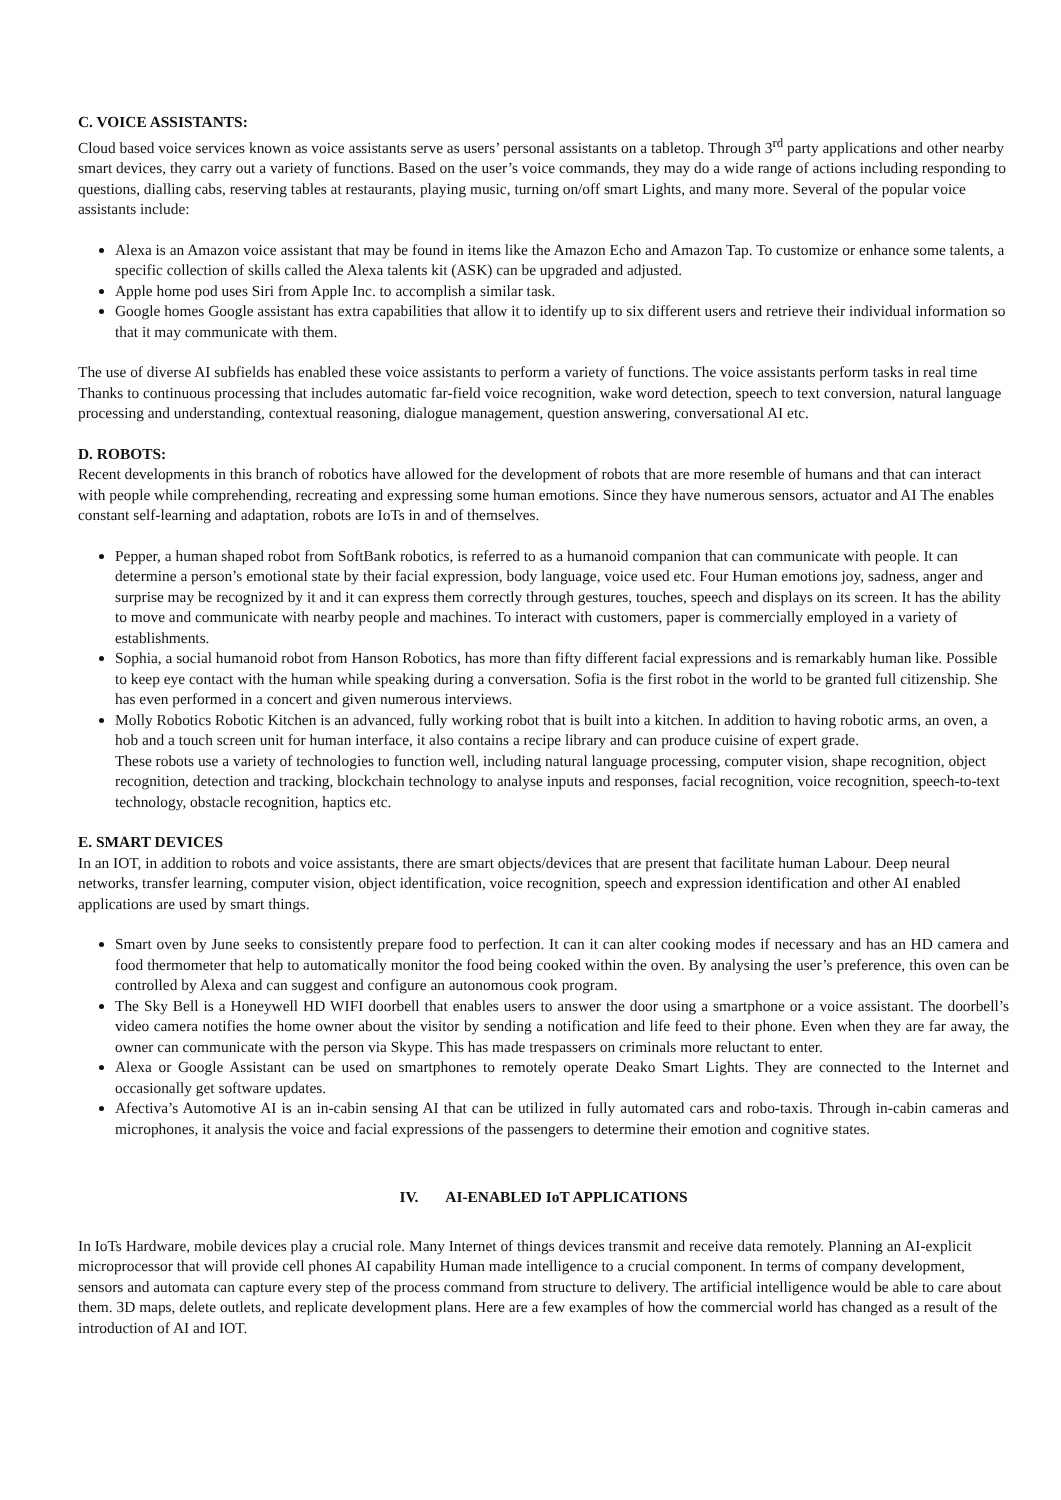C. VOICE ASSISTANTS:
Cloud based voice services known as voice assistants serve as users’ personal assistants on a tabletop. Through 3<sup>rd</sup> party applications and other nearby smart devices, they carry out a variety of functions. Based on the user’s voice commands, they may do a wide range of actions including responding to questions, dialling cabs, reserving tables at restaurants, playing music, turning on/off smart Lights, and many more. Several of the popular voice assistants include:
Alexa is an Amazon voice assistant that may be found in items like the Amazon Echo and Amazon Tap. To customize or enhance some talents, a specific collection of skills called the Alexa talents kit (ASK) can be upgraded and adjusted.
Apple home pod uses Siri from Apple Inc. to accomplish a similar task.
Google homes Google assistant has extra capabilities that allow it to identify up to six different users and retrieve their individual information so that it may communicate with them.
The use of diverse AI subfields has enabled these voice assistants to perform a variety of functions. The voice assistants perform tasks in real time Thanks to continuous processing that includes automatic far-field voice recognition, wake word detection, speech to text conversion, natural language processing and understanding, contextual reasoning, dialogue management, question answering, conversational AI etc.
D. ROBOTS:
Recent developments in this branch of robotics have allowed for the development of robots that are more resemble of humans and that can interact with people while comprehending, recreating and expressing some human emotions. Since they have numerous sensors, actuator and AI The enables constant self-learning and adaptation, robots are IoTs in and of themselves.
Pepper, a human shaped robot from SoftBank robotics, is referred to as a humanoid companion that can communicate with people. It can determine a person’s emotional state by their facial expression, body language, voice used etc. Four Human emotions joy, sadness, anger and surprise may be recognized by it and it can express them correctly through gestures, touches, speech and displays on its screen. It has the ability to move and communicate with nearby people and machines. To interact with customers, paper is commercially employed in a variety of establishments.
Sophia, a social humanoid robot from Hanson Robotics, has more than fifty different facial expressions and is remarkably human like. Possible to keep eye contact with the human while speaking during a conversation. Sofia is the first robot in the world to be granted full citizenship. She has even performed in a concert and given numerous interviews.
Molly Robotics Robotic Kitchen is an advanced, fully working robot that is built into a kitchen. In addition to having robotic arms, an oven, a hob and a touch screen unit for human interface, it also contains a recipe library and can produce cuisine of expert grade.
These robots use a variety of technologies to function well, including natural language processing, computer vision, shape recognition, object recognition, detection and tracking, blockchain technology to analyse inputs and responses, facial recognition, voice recognition, speech-to-text technology, obstacle recognition, haptics etc.
E. SMART DEVICES
In an IOT, in addition to robots and voice assistants, there are smart objects/devices that are present that facilitate human Labour. Deep neural networks, transfer learning, computer vision, object identification, voice recognition, speech and expression identification and other AI enabled applications are used by smart things.
Smart oven by June seeks to consistently prepare food to perfection. It can it can alter cooking modes if necessary and has an HD camera and food thermometer that help to automatically monitor the food being cooked within the oven. By analysing the user’s preference, this oven can be controlled by Alexa and can suggest and configure an autonomous cook program.
The Sky Bell is a Honeywell HD WIFI doorbell that enables users to answer the door using a smartphone or a voice assistant. The doorbell’s video camera notifies the home owner about the visitor by sending a notification and life feed to their phone. Even when they are far away, the owner can communicate with the person via Skype. This has made trespassers on criminals more reluctant to enter.
Alexa or Google Assistant can be used on smartphones to remotely operate Deako Smart Lights. They are connected to the Internet and occasionally get software updates.
Afectiva’s Automotive AI is an in-cabin sensing AI that can be utilized in fully automated cars and robo-taxis. Through in-cabin cameras and microphones, it analysis the voice and facial expressions of the passengers to determine their emotion and cognitive states.
IV. AI-ENABLED IoT APPLICATIONS
In IoTs Hardware, mobile devices play a crucial role. Many Internet of things devices transmit and receive data remotely. Planning an AI-explicit microprocessor that will provide cell phones AI capability Human made intelligence to a crucial component. In terms of company development, sensors and automata can capture every step of the process command from structure to delivery. The artificial intelligence would be able to care about them. 3D maps, delete outlets, and replicate development plans. Here are a few examples of how the commercial world has changed as a result of the introduction of AI and IOT.